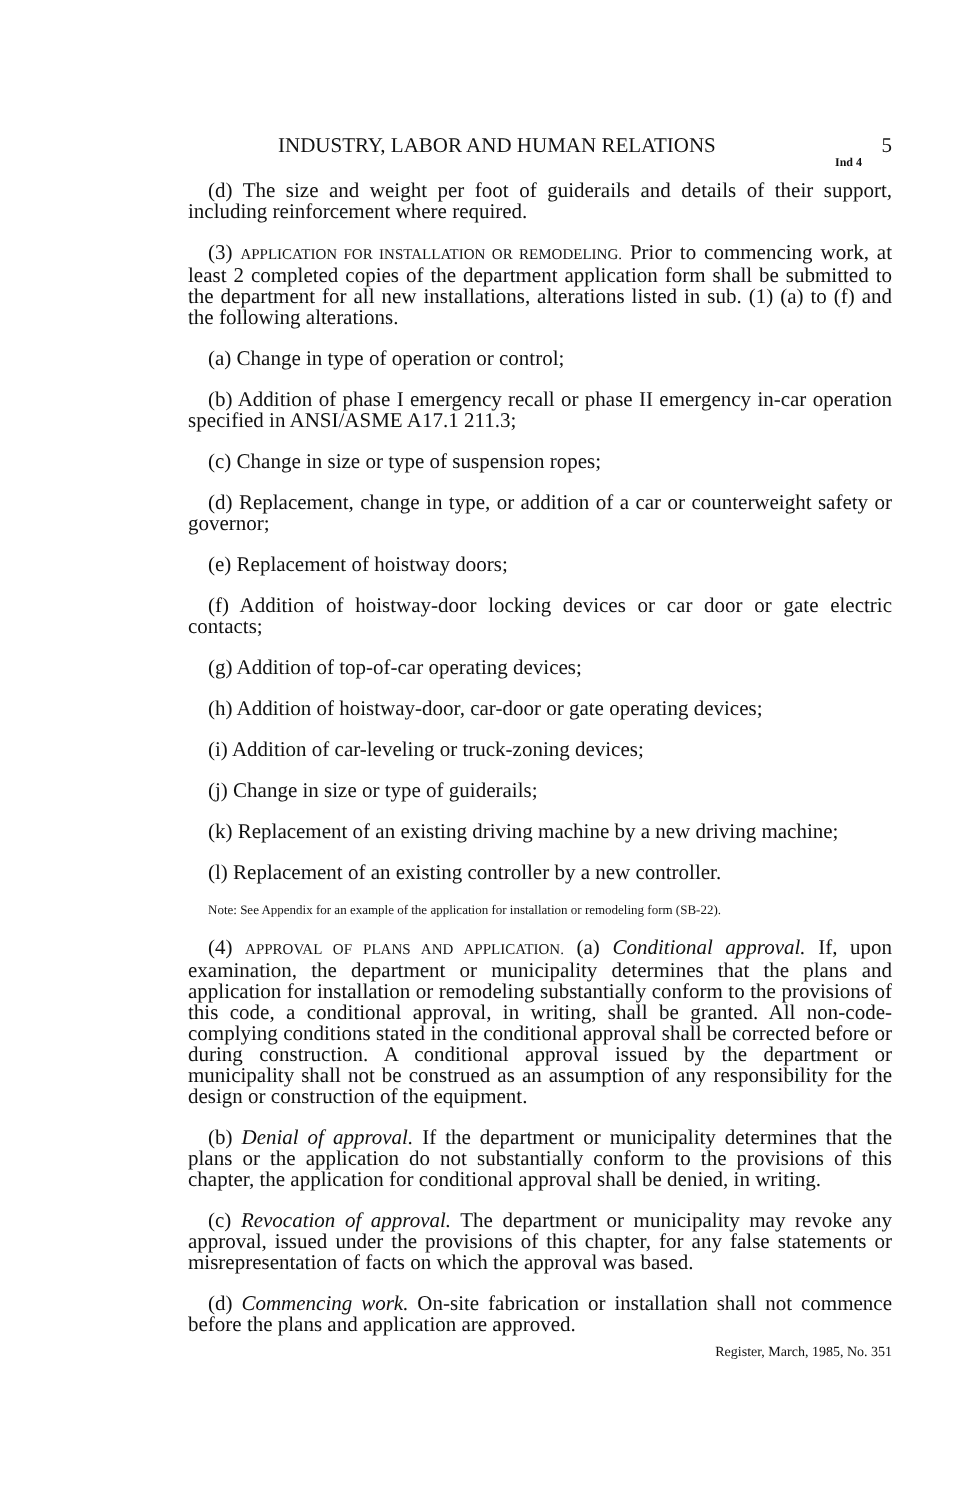INDUSTRY, LABOR AND HUMAN RELATIONS 5
Ind 4
(d) The size and weight per foot of guiderails and details of their support, including reinforcement where required.
(3) APPLICATION FOR INSTALLATION OR REMODELING. Prior to commencing work, at least 2 completed copies of the department application form shall be submitted to the department for all new installations, alterations listed in sub. (1) (a) to (f) and the following alterations.
(a) Change in type of operation or control;
(b) Addition of phase I emergency recall or phase II emergency in-car operation specified in ANSI/ASME A17.1 211.3;
(c) Change in size or type of suspension ropes;
(d) Replacement, change in type, or addition of a car or counterweight safety or governor;
(e) Replacement of hoistway doors;
(f) Addition of hoistway-door locking devices or car door or gate electric contacts;
(g) Addition of top-of-car operating devices;
(h) Addition of hoistway-door, car-door or gate operating devices;
(i) Addition of car-leveling or truck-zoning devices;
(j) Change in size or type of guiderails;
(k) Replacement of an existing driving machine by a new driving machine;
(l) Replacement of an existing controller by a new controller.
Note: See Appendix for an example of the application for installation or remodeling form (SB-22).
(4) APPROVAL OF PLANS AND APPLICATION. (a) Conditional approval. If, upon examination, the department or municipality determines that the plans and application for installation or remodeling substantially conform to the provisions of this code, a conditional approval, in writing, shall be granted. All non-code-complying conditions stated in the conditional approval shall be corrected before or during construction. A conditional approval issued by the department or municipality shall not be construed as an assumption of any responsibility for the design or construction of the equipment.
(b) Denial of approval. If the department or municipality determines that the plans or the application do not substantially conform to the provisions of this chapter, the application for conditional approval shall be denied, in writing.
(c) Revocation of approval. The department or municipality may revoke any approval, issued under the provisions of this chapter, for any false statements or misrepresentation of facts on which the approval was based.
(d) Commencing work. On-site fabrication or installation shall not commence before the plans and application are approved.
Register, March, 1985, No. 351